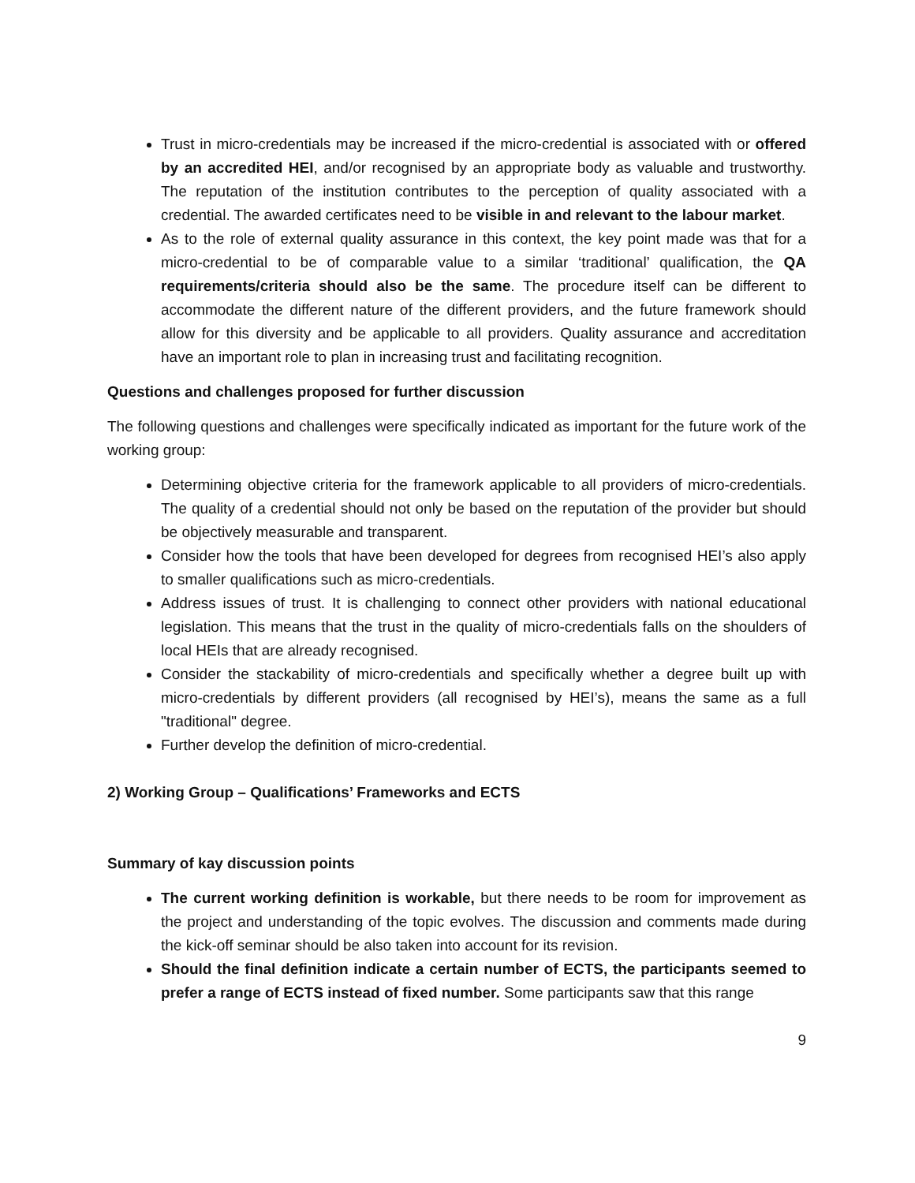Trust in micro-credentials may be increased if the micro-credential is associated with or offered by an accredited HEI, and/or recognised by an appropriate body as valuable and trustworthy. The reputation of the institution contributes to the perception of quality associated with a credential. The awarded certificates need to be visible in and relevant to the labour market.
As to the role of external quality assurance in this context, the key point made was that for a micro-credential to be of comparable value to a similar ‘traditional’ qualification, the QA requirements/criteria should also be the same. The procedure itself can be different to accommodate the different nature of the different providers, and the future framework should allow for this diversity and be applicable to all providers. Quality assurance and accreditation have an important role to plan in increasing trust and facilitating recognition.
Questions and challenges proposed for further discussion
The following questions and challenges were specifically indicated as important for the future work of the working group:
Determining objective criteria for the framework applicable to all providers of micro-credentials. The quality of a credential should not only be based on the reputation of the provider but should be objectively measurable and transparent.
Consider how the tools that have been developed for degrees from recognised HEI’s also apply to smaller qualifications such as micro-credentials.
Address issues of trust. It is challenging to connect other providers with national educational legislation. This means that the trust in the quality of micro-credentials falls on the shoulders of local HEIs that are already recognised.
Consider the stackability of micro-credentials and specifically whether a degree built up with micro-credentials by different providers (all recognised by HEI’s), means the same as a full "traditional" degree.
Further develop the definition of micro-credential.
2) Working Group – Qualifications’ Frameworks and ECTS
Summary of kay discussion points
The current working definition is workable, but there needs to be room for improvement as the project and understanding of the topic evolves. The discussion and comments made during the kick-off seminar should be also taken into account for its revision.
Should the final definition indicate a certain number of ECTS, the participants seemed to prefer a range of ECTS instead of fixed number. Some participants saw that this range
9